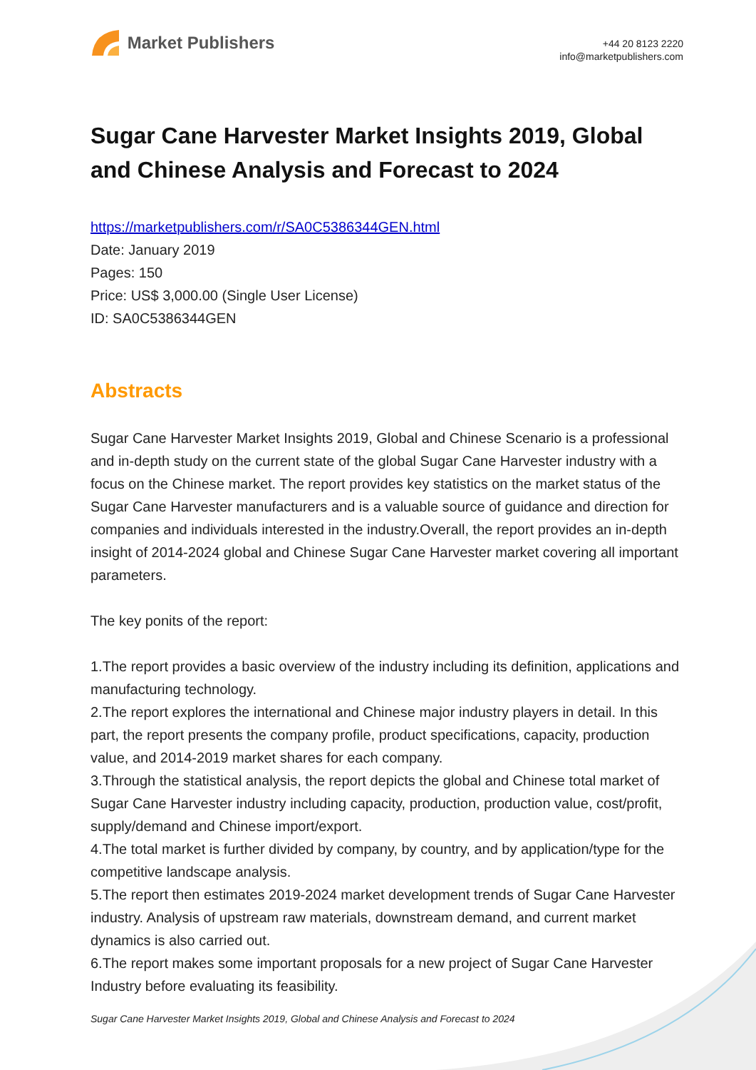Market Publishers
+44 20 8123 2220
info@marketpublishers.com
Sugar Cane Harvester Market Insights 2019, Global and Chinese Analysis and Forecast to 2024
https://marketpublishers.com/r/SA0C5386344GEN.html
Date: January 2019
Pages: 150
Price: US$ 3,000.00 (Single User License)
ID: SA0C5386344GEN
Abstracts
Sugar Cane Harvester Market Insights 2019, Global and Chinese Scenario is a professional and in-depth study on the current state of the global Sugar Cane Harvester industry with a focus on the Chinese market. The report provides key statistics on the market status of the Sugar Cane Harvester manufacturers and is a valuable source of guidance and direction for companies and individuals interested in the industry.Overall, the report provides an in-depth insight of 2014-2024 global and Chinese Sugar Cane Harvester market covering all important parameters.
The key ponits of the report:
1.The report provides a basic overview of the industry including its definition, applications and manufacturing technology.
2.The report explores the international and Chinese major industry players in detail. In this part, the report presents the company profile, product specifications, capacity, production value, and 2014-2019 market shares for each company.
3.Through the statistical analysis, the report depicts the global and Chinese total market of Sugar Cane Harvester industry including capacity, production, production value, cost/profit, supply/demand and Chinese import/export.
4.The total market is further divided by company, by country, and by application/type for the competitive landscape analysis.
5.The report then estimates 2019-2024 market development trends of Sugar Cane Harvester industry. Analysis of upstream raw materials, downstream demand, and current market dynamics is also carried out.
6.The report makes some important proposals for a new project of Sugar Cane Harvester Industry before evaluating its feasibility.
Sugar Cane Harvester Market Insights 2019, Global and Chinese Analysis and Forecast to 2024